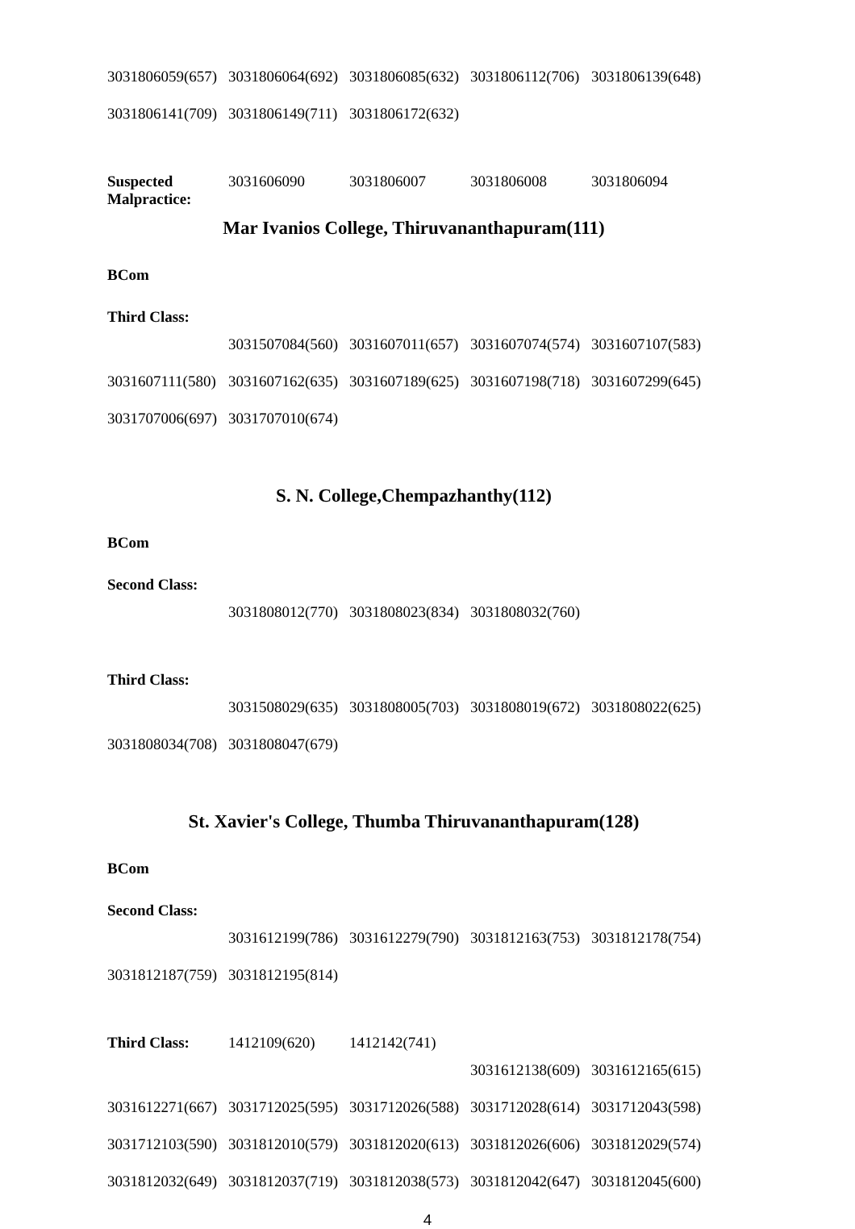| 3031806059(657) | 3031806064(692) | 3031806085(632) | 3031806112(706) | 3031806139(648) |
| 3031806141(709) | 3031806149(711) | 3031806172(632) | | |
| Suspected Malpractice: | 3031606090 | 3031806007 | 3031806008 | 3031806094 |
Mar Ivanios College, Thiruvananthapuram(111)
BCom
| Third Class: | | | | |
| | 3031507084(560) | 3031607011(657) | 3031607074(574) | 3031607107(583) |
| 3031607111(580) | 3031607162(635) | 3031607189(625) | 3031607198(718) | 3031607299(645) |
| 3031707006(697) | 3031707010(674) | | | |
S. N. College,Chempazhanthy(112)
BCom
| Second Class: | | | | |
| | 3031808012(770) | 3031808023(834) | 3031808032(760) | |
| Third Class: | | | | |
| | 3031508029(635) | 3031808005(703) | 3031808019(672) | 3031808022(625) |
| 3031808034(708) | 3031808047(679) | | | |
St. Xavier's College, Thumba Thiruvananthapuram(128)
BCom
| Second Class: | | | | |
| | 3031612199(786) | 3031612279(790) | 3031812163(753) | 3031812178(754) |
| 3031812187(759) | 3031812195(814) | | | |
| Third Class: | 1412109(620) | 1412142(741) | | |
| | | | 3031612138(609) | 3031612165(615) |
| 3031612271(667) | 3031712025(595) | 3031712026(588) | 3031712028(614) | 3031712043(598) |
| 3031712103(590) | 3031812010(579) | 3031812020(613) | 3031812026(606) | 3031812029(574) |
| 3031812032(649) | 3031812037(719) | 3031812038(573) | 3031812042(647) | 3031812045(600) |
4